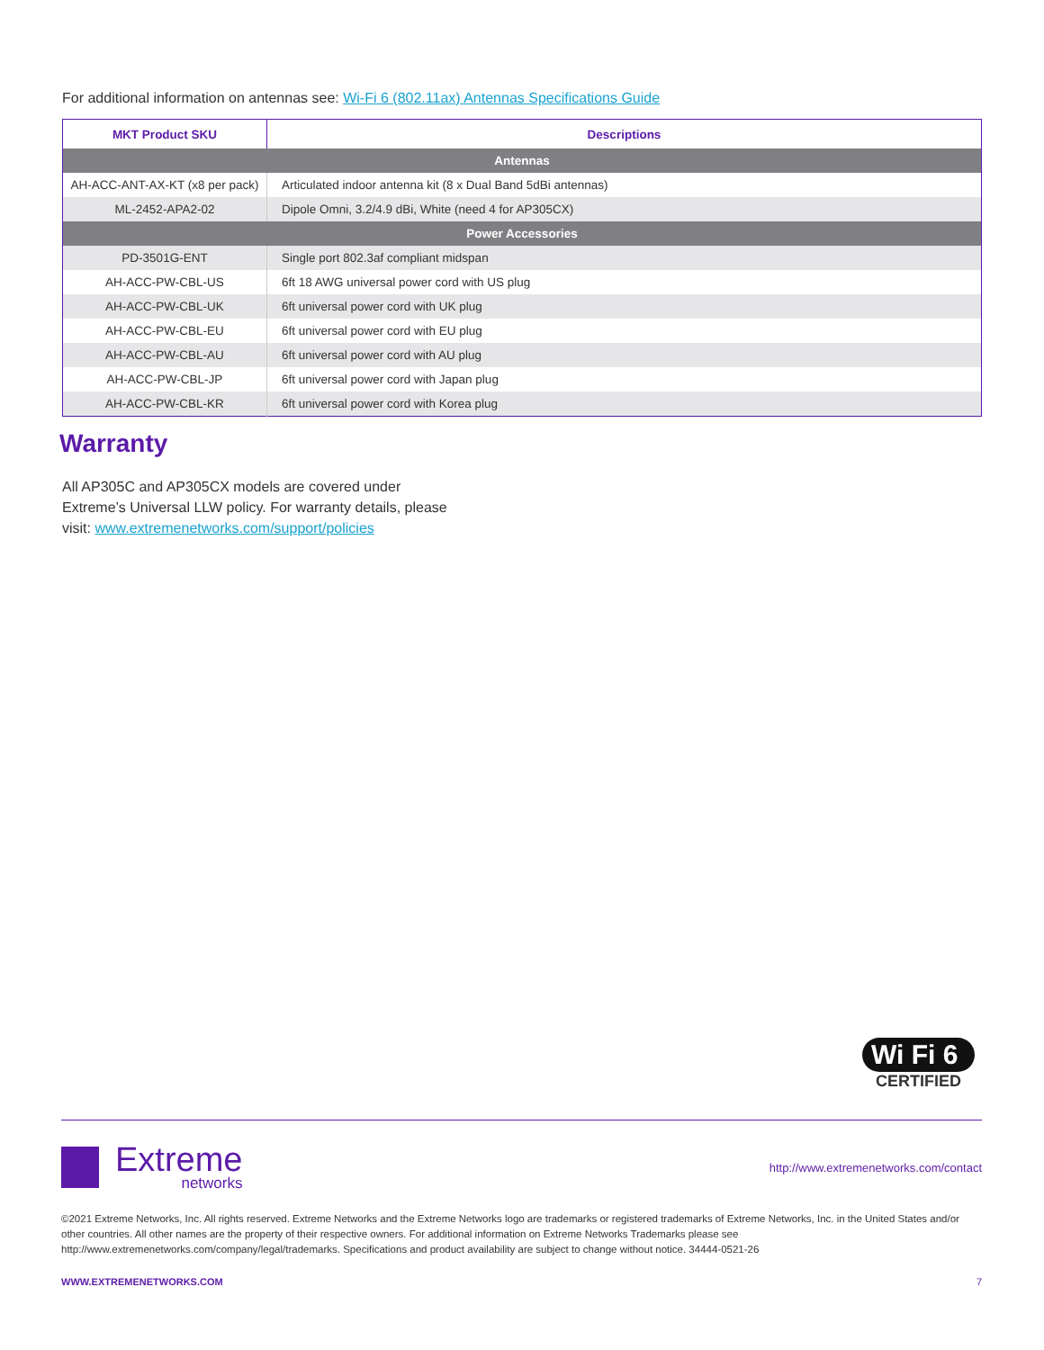For additional information on antennas see: Wi-Fi 6 (802.11ax) Antennas Specifications Guide
| MKT Product SKU | Descriptions |
| --- | --- |
| Antennas | |
| AH-ACC-ANT-AX-KT (x8 per pack) | Articulated indoor antenna kit (8 x Dual Band 5dBi antennas) |
| ML-2452-APA2-02 | Dipole Omni, 3.2/4.9 dBi, White (need 4 for AP305CX) |
| Power Accessories | |
| PD-3501G-ENT | Single port 802.3af compliant midspan |
| AH-ACC-PW-CBL-US | 6ft 18 AWG universal power cord with US plug |
| AH-ACC-PW-CBL-UK | 6ft universal power cord with UK plug |
| AH-ACC-PW-CBL-EU | 6ft universal power cord with EU plug |
| AH-ACC-PW-CBL-AU | 6ft universal power cord with AU plug |
| AH-ACC-PW-CBL-JP | 6ft universal power cord with Japan plug |
| AH-ACC-PW-CBL-KR | 6ft universal power cord with Korea plug |
Warranty
All AP305C and AP305CX models are covered under Extreme’s Universal LLW policy. For warranty details, please visit: www.extremenetworks.com/support/policies
Wi Fi 6
CERTIFIED
Extreme
networks
http://www.extremenetworks.com/contact
©2021 Extreme Networks, Inc. All rights reserved. Extreme Networks and the Extreme Networks logo are trademarks or registered trademarks of Extreme Networks, Inc. in the United States and/or other countries. All other names are the property of their respective owners. For additional information on Extreme Networks Trademarks please see http://www.extremenetworks.com/company/legal/trademarks. Specifications and product availability are subject to change without notice. 34444-0521-26
WWW.EXTREMENETWORKS.COM 7